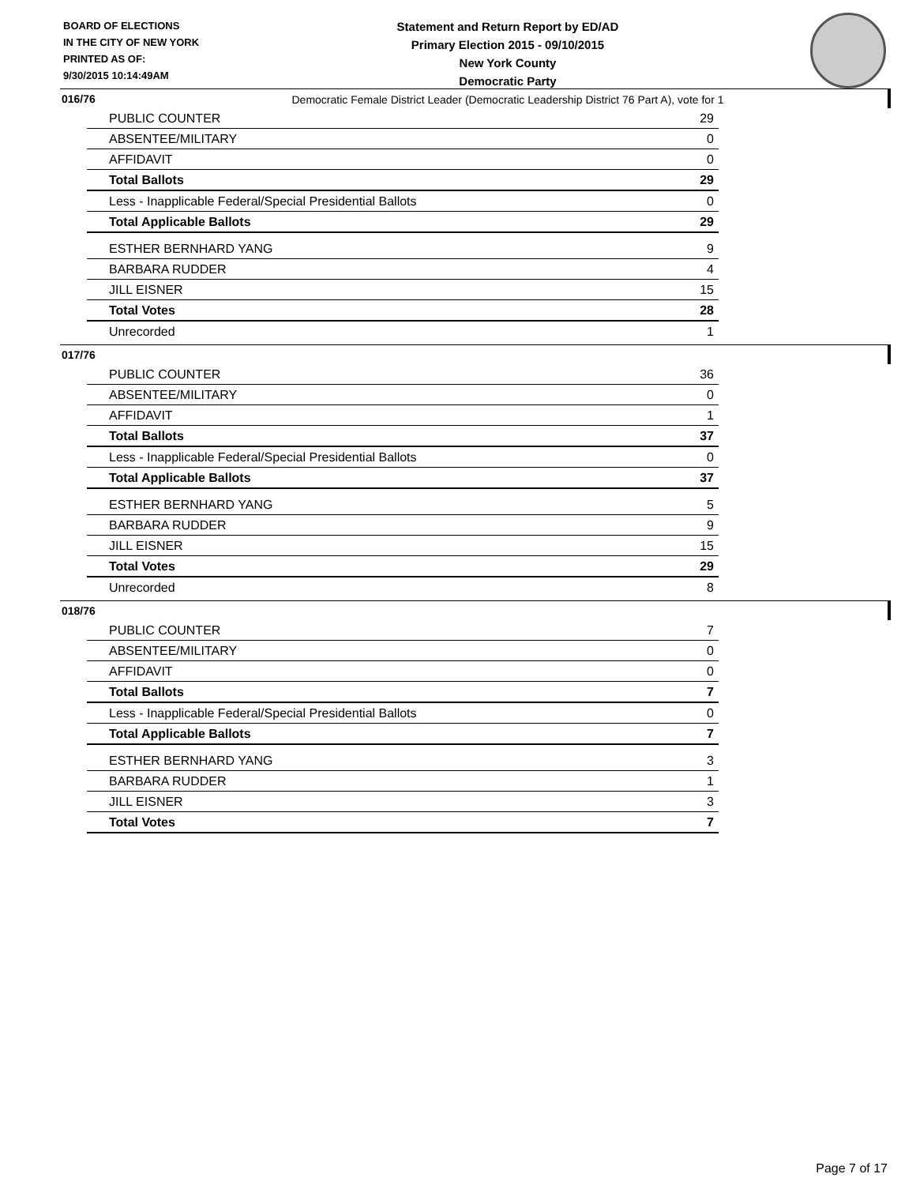BOARD OF ELECTIONS
IN THE CITY OF NEW YORK
PRINTED AS OF:
9/30/2015 10:14:49AM
Statement and Return Report by ED/AD
Primary Election 2015 - 09/10/2015
New York County
Democratic Party
Democratic Female District Leader (Democratic Leadership District 76 Part A), vote for 1
016/76
| PUBLIC COUNTER | 29 |
| ABSENTEE/MILITARY | 0 |
| AFFIDAVIT | 0 |
| Total Ballots | 29 |
| Less - Inapplicable Federal/Special Presidential Ballots | 0 |
| Total Applicable Ballots | 29 |
| ESTHER BERNHARD YANG | 9 |
| BARBARA RUDDER | 4 |
| JILL EISNER | 15 |
| Total Votes | 28 |
| Unrecorded | 1 |
017/76
| PUBLIC COUNTER | 36 |
| ABSENTEE/MILITARY | 0 |
| AFFIDAVIT | 1 |
| Total Ballots | 37 |
| Less - Inapplicable Federal/Special Presidential Ballots | 0 |
| Total Applicable Ballots | 37 |
| ESTHER BERNHARD YANG | 5 |
| BARBARA RUDDER | 9 |
| JILL EISNER | 15 |
| Total Votes | 29 |
| Unrecorded | 8 |
018/76
| PUBLIC COUNTER | 7 |
| ABSENTEE/MILITARY | 0 |
| AFFIDAVIT | 0 |
| Total Ballots | 7 |
| Less - Inapplicable Federal/Special Presidential Ballots | 0 |
| Total Applicable Ballots | 7 |
| ESTHER BERNHARD YANG | 3 |
| BARBARA RUDDER | 1 |
| JILL EISNER | 3 |
| Total Votes | 7 |
Page 7 of 17